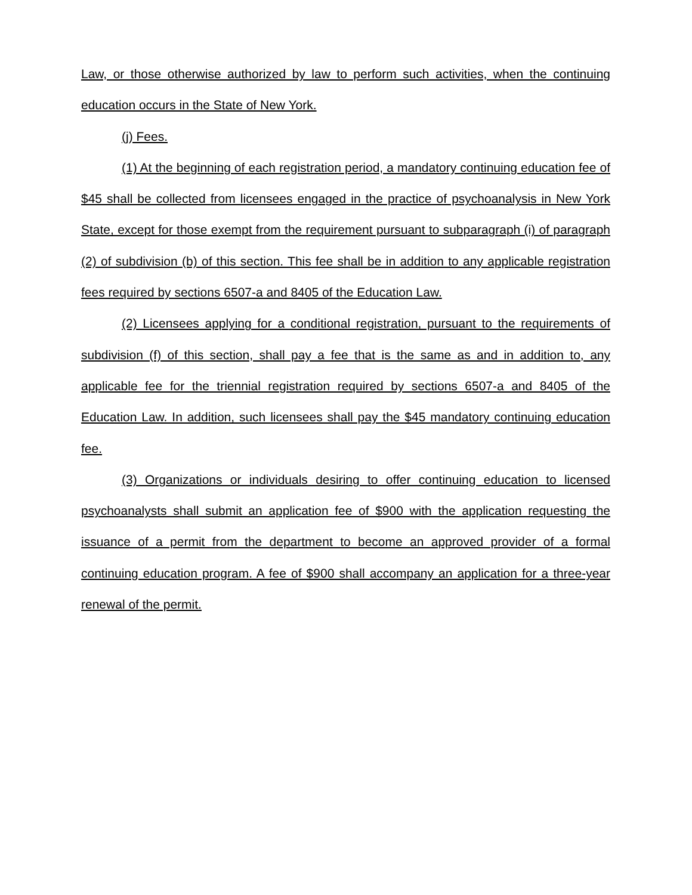Law, or those otherwise authorized by law to perform such activities, when the continuing education occurs in the State of New York.
(j) Fees.
(1) At the beginning of each registration period, a mandatory continuing education fee of $45 shall be collected from licensees engaged in the practice of psychoanalysis in New York State, except for those exempt from the requirement pursuant to subparagraph (i) of paragraph (2) of subdivision (b) of this section. This fee shall be in addition to any applicable registration fees required by sections 6507-a and 8405 of the Education Law.
(2) Licensees applying for a conditional registration, pursuant to the requirements of subdivision (f) of this section, shall pay a fee that is the same as and in addition to, any applicable fee for the triennial registration required by sections 6507-a and 8405 of the Education Law. In addition, such licensees shall pay the $45 mandatory continuing education fee.
(3) Organizations or individuals desiring to offer continuing education to licensed psychoanalysts shall submit an application fee of $900 with the application requesting the issuance of a permit from the department to become an approved provider of a formal continuing education program. A fee of $900 shall accompany an application for a three-year renewal of the permit.